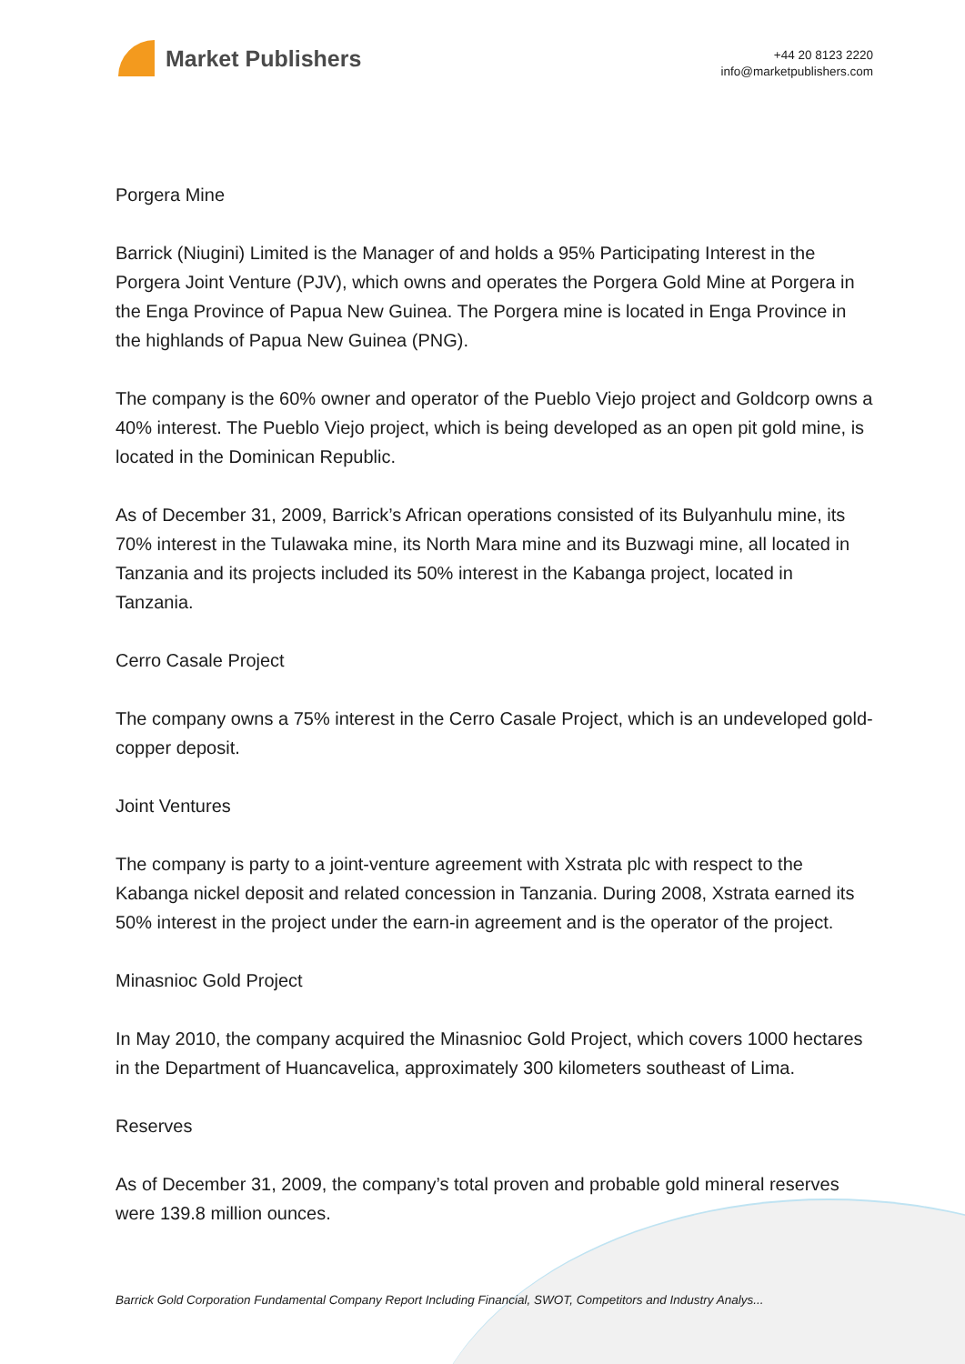Market Publishers
+44 20 8123 2220
info@marketpublishers.com
Porgera Mine
Barrick (Niugini) Limited is the Manager of and holds a 95% Participating Interest in the Porgera Joint Venture (PJV), which owns and operates the Porgera Gold Mine at Porgera in the Enga Province of Papua New Guinea. The Porgera mine is located in Enga Province in the highlands of Papua New Guinea (PNG).
The company is the 60% owner and operator of the Pueblo Viejo project and Goldcorp owns a 40% interest. The Pueblo Viejo project, which is being developed as an open pit gold mine, is located in the Dominican Republic.
As of December 31, 2009, Barrick’s African operations consisted of its Bulyanhulu mine, its 70% interest in the Tulawaka mine, its North Mara mine and its Buzwagi mine, all located in Tanzania and its projects included its 50% interest in the Kabanga project, located in Tanzania.
Cerro Casale Project
The company owns a 75% interest in the Cerro Casale Project, which is an undeveloped gold-copper deposit.
Joint Ventures
The company is party to a joint-venture agreement with Xstrata plc with respect to the Kabanga nickel deposit and related concession in Tanzania. During 2008, Xstrata earned its 50% interest in the project under the earn-in agreement and is the operator of the project.
Minasnioc Gold Project
In May 2010, the company acquired the Minasnioc Gold Project, which covers 1000 hectares in the Department of Huancavelica, approximately 300 kilometers southeast of Lima.
Reserves
As of December 31, 2009, the company’s total proven and probable gold mineral reserves were 139.8 million ounces.
Barrick Gold Corporation Fundamental Company Report Including Financial, SWOT, Competitors and Industry Analys...